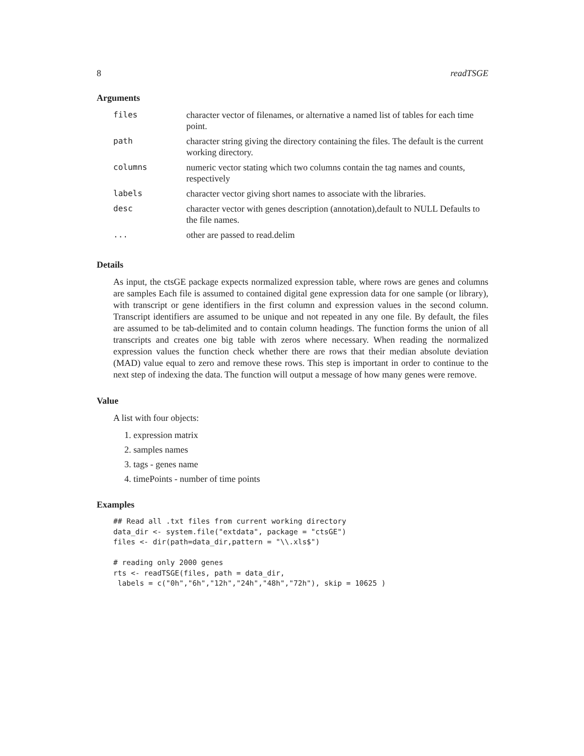8 readTSGE
Arguments
| files | character vector of filenames, or alternative a named list of tables for each time point. |
| path | character string giving the directory containing the files. The default is the current working directory. |
| columns | numeric vector stating which two columns contain the tag names and counts, respectively |
| labels | character vector giving short names to associate with the libraries. |
| desc | character vector with genes description (annotation),default to NULL Defaults to the file names. |
| ... | other are passed to read.delim |
Details
As input, the ctsGE package expects normalized expression table, where rows are genes and columns are samples Each file is assumed to contained digital gene expression data for one sample (or library), with transcript or gene identifiers in the first column and expression values in the second column. Transcript identifiers are assumed to be unique and not repeated in any one file. By default, the files are assumed to be tab-delimited and to contain column headings. The function forms the union of all transcripts and creates one big table with zeros where necessary. When reading the normalized expression values the function check whether there are rows that their median absolute deviation (MAD) value equal to zero and remove these rows. This step is important in order to continue to the next step of indexing the data. The function will output a message of how many genes were remove.
Value
A list with four objects:
1. expression matrix
2. samples names
3. tags - genes name
4. timePoints - number of time points
Examples
## Read all .txt files from current working directory
data_dir <- system.file("extdata", package = "ctsGE")
files <- dir(path=data_dir,pattern = "\\.xls$")

# reading only 2000 genes
rts <- readTSGE(files, path = data_dir,
 labels = c("0h","6h","12h","24h","48h","72h"), skip = 10625 )